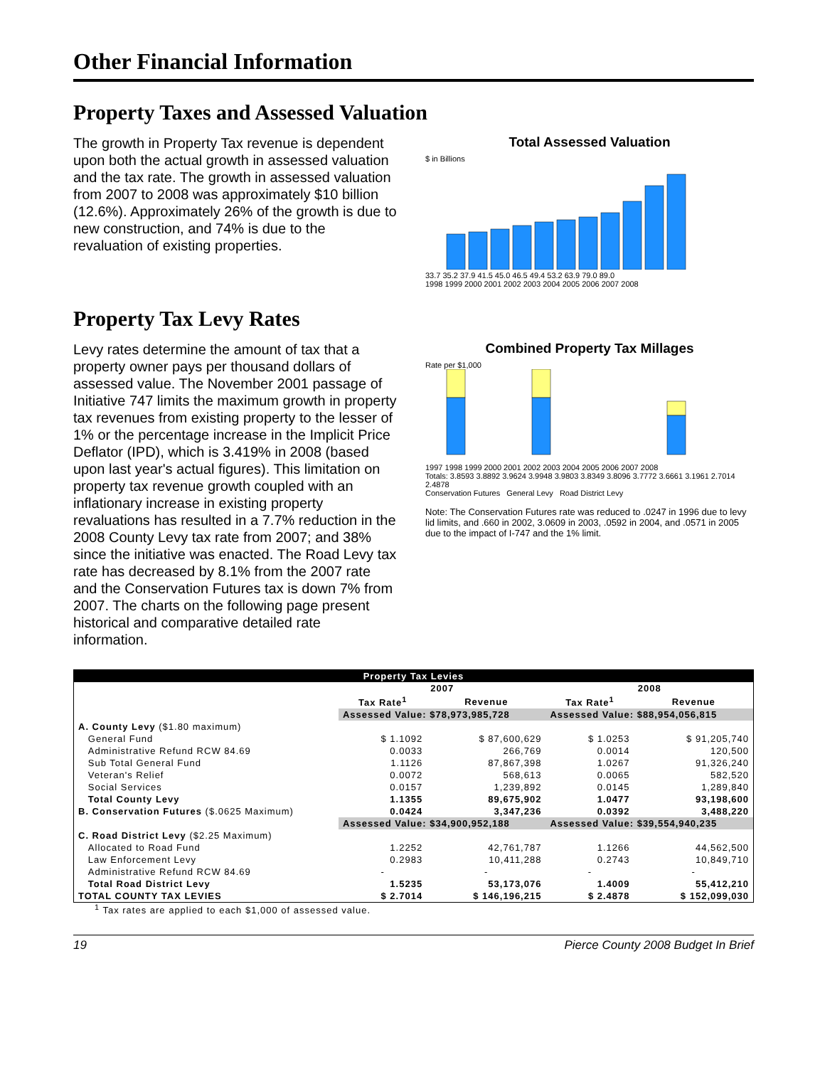Other Financial Information
Property Taxes and Assessed Valuation
The growth in Property Tax revenue is dependent upon both the actual growth in assessed valuation and the tax rate. The growth in assessed valuation from 2007 to 2008 was approximately $10 billion (12.6%). Approximately 26% of the growth is due to new construction, and 74% is due to the revaluation of existing properties.
Total Assessed Valuation
$ in Billions
33.7 35.2 37.9 41.5 45.0 46.5 49.4 53.2 63.9 79.0 89.0
1998 1999 2000 2001 2002 2003 2004 2005 2006 2007 2008
Property Tax Levy Rates
Levy rates determine the amount of tax that a property owner pays per thousand dollars of assessed value. The November 2001 passage of Initiative 747 limits the maximum growth in property tax revenues from existing property to the lesser of 1% or the percentage increase in the Implicit Price Deflator (IPD), which is 3.419% in 2008 (based upon last year's actual figures). This limitation on property tax revenue growth coupled with an inflationary increase in existing property revaluations has resulted in a 7.7% reduction in the 2008 County Levy tax rate from 2007; and 38% since the initiative was enacted. The Road Levy tax rate has decreased by 8.1% from the 2007 rate and the Conservation Futures tax is down 7% from 2007. The charts on the following page present historical and comparative detailed rate information.
Combined Property Tax Millages
Rate per $1,000
1997 1998 1999 2000 2001 2002 2003 2004 2005 2006 2007 2008
Totals: 3.8593 3.8892 3.9624 3.9948 3.9803 3.8349 3.8096 3.7772 3.6661 3.1961 2.7014 2.4878
Conservation Futures General Levy Road District Levy
Note: The Conservation Futures rate was reduced to .0247 in 1996 due to levy lid limits, and .660 in 2002, 3.0609 in 2003, .0592 in 2004, and .0571 in 2005 due to the impact of I-747 and the 1% limit.
| Property Tax Levies | | | | |
| --- | --- | --- | --- | --- |
| | 2007 | | 2008 | |
| | Tax Rate<sup>1</sup> | Revenue | Tax Rate<sup>1</sup> | Revenue |
| | Assessed Value: $78,973,985,728 | | Assessed Value: $88,954,056,815 | |
| A. County Levy ($1.80 maximum) | | | | |
| General Fund | $ 1.1092 | $ 87,600,629 | $ 1.0253 | $ 91,205,740 |
| Administrative Refund RCW 84.69 | 0.0033 | 266,769 | 0.0014 | 120,500 |
| Sub Total General Fund | 1.1126 | 87,867,398 | 1.0267 | 91,326,240 |
| Veteran's Relief | 0.0072 | 568,613 | 0.0065 | 582,520 |
| Social Services | 0.0157 | 1,239,892 | 0.0145 | 1,289,840 |
| Total County Levy | 1.1355 | 89,675,902 | 1.0477 | 93,198,600 |
| B. Conservation Futures ($.0625 Maximum) | 0.0424 | 3,347,236 | 0.0392 | 3,488,220 |
| | Assessed Value: $34,900,952,188 | | Assessed Value: $39,554,940,235 | |
| C. Road District Levy ($2.25 Maximum) | | | | |
| Allocated to Road Fund | 1.2252 | 42,761,787 | 1.1266 | 44,562,500 |
| Law Enforcement Levy | 0.2983 | 10,411,288 | 0.2743 | 10,849,710 |
| Administrative Refund RCW 84.69 | - | - | - | - |
| Total Road District Levy | 1.5235 | 53,173,076 | 1.4009 | 55,412,210 |
| TOTAL COUNTY TAX LEVIES | $ 2.7014 | $ 146,196,215 | $ 2.4878 | $ 152,099,030 |
<sup>1</sup> Tax rates are applied to each $1,000 of assessed value.
19 Pierce County 2008 Budget In Brief